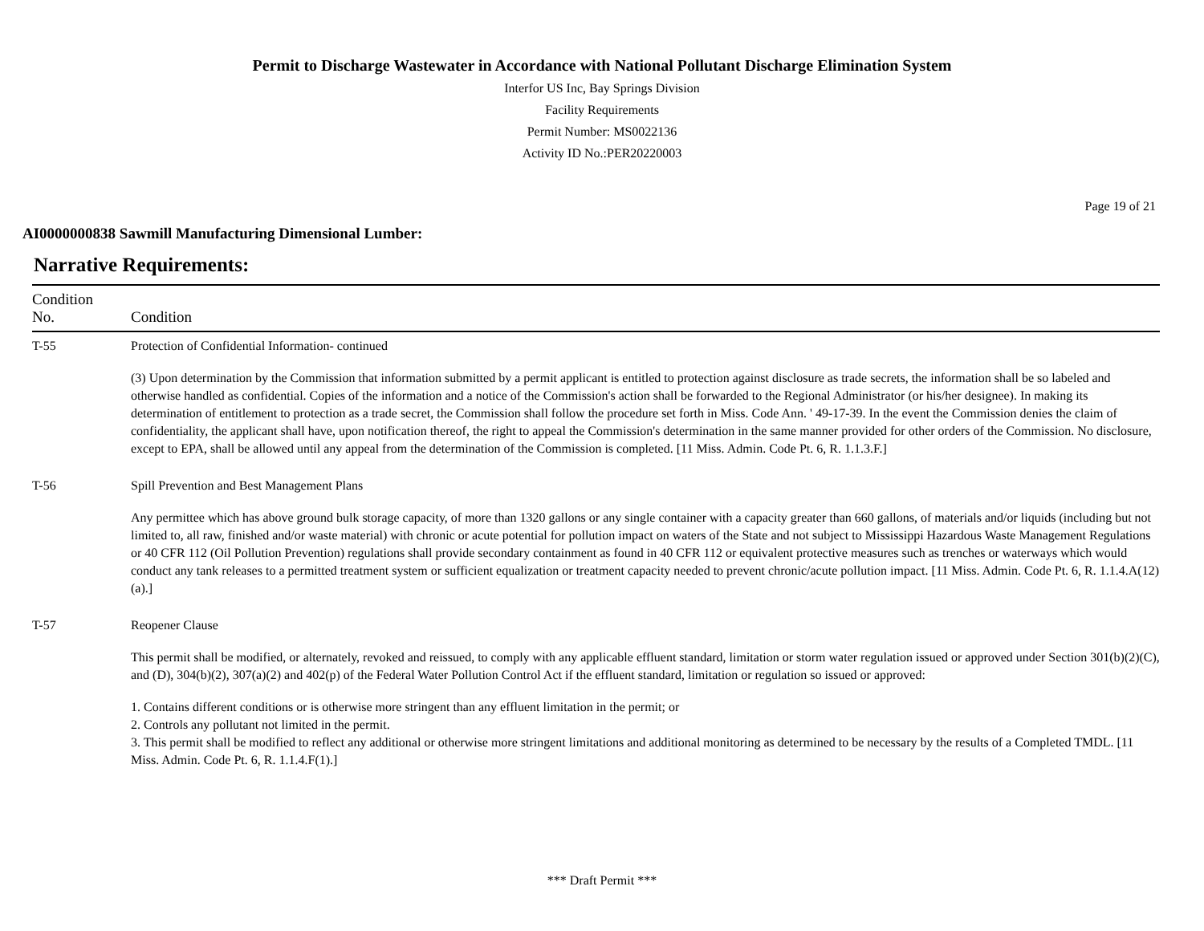Permit to Discharge Wastewater in Accordance with National Pollutant Discharge Elimination System
Interfor US Inc, Bay Springs Division
Facility Requirements
Permit Number: MS0022136
Activity ID No.:PER20220003
Page 19 of 21
AI0000000838 Sawmill Manufacturing Dimensional Lumber:
Narrative Requirements:
| Condition No. | Condition |
| --- | --- |
| T-55 | Protection of Confidential Information- continued (3) Upon determination by the Commission that information submitted by a permit applicant is entitled to protection against disclosure as trade secrets, the information shall be so labeled and otherwise handled as confidential. Copies of the information and a notice of the Commission's action shall be forwarded to the Regional Administrator (or his/her designee). In making its determination of entitlement to protection as a trade secret, the Commission shall follow the procedure set forth in Miss. Code Ann. ' 49-17-39. In the event the Commission denies the claim of confidentiality, the applicant shall have, upon notification thereof, the right to appeal the Commission's determination in the same manner provided for other orders of the Commission. No disclosure, except to EPA, shall be allowed until any appeal from the determination of the Commission is completed. [11 Miss. Admin. Code Pt. 6, R. 1.1.3.F.] |
| T-56 | Spill Prevention and Best Management Plans Any permittee which has above ground bulk storage capacity, of more than 1320 gallons or any single container with a capacity greater than 660 gallons, of materials and/or liquids (including but not limited to, all raw, finished and/or waste material) with chronic or acute potential for pollution impact on waters of the State and not subject to Mississippi Hazardous Waste Management Regulations or 40 CFR 112 (Oil Pollution Prevention) regulations shall provide secondary containment as found in 40 CFR 112 or equivalent protective measures such as trenches or waterways which would conduct any tank releases to a permitted treatment system or sufficient equalization or treatment capacity needed to prevent chronic/acute pollution impact. [11 Miss. Admin. Code Pt. 6, R. 1.1.4.A(12)(a).] |
| T-57 | Reopener Clause This permit shall be modified, or alternately, revoked and reissued, to comply with any applicable effluent standard, limitation or storm water regulation issued or approved under Section 301(b)(2)(C), and (D), 304(b)(2), 307(a)(2) and 402(p) of the Federal Water Pollution Control Act if the effluent standard, limitation or regulation so issued or approved: 1. Contains different conditions or is otherwise more stringent than any effluent limitation in the permit; or 2. Controls any pollutant not limited in the permit. 3. This permit shall be modified to reflect any additional or otherwise more stringent limitations and additional monitoring as determined to be necessary by the results of a Completed TMDL. [11 Miss. Admin. Code Pt. 6, R. 1.1.4.F(1).] |
*** Draft Permit ***